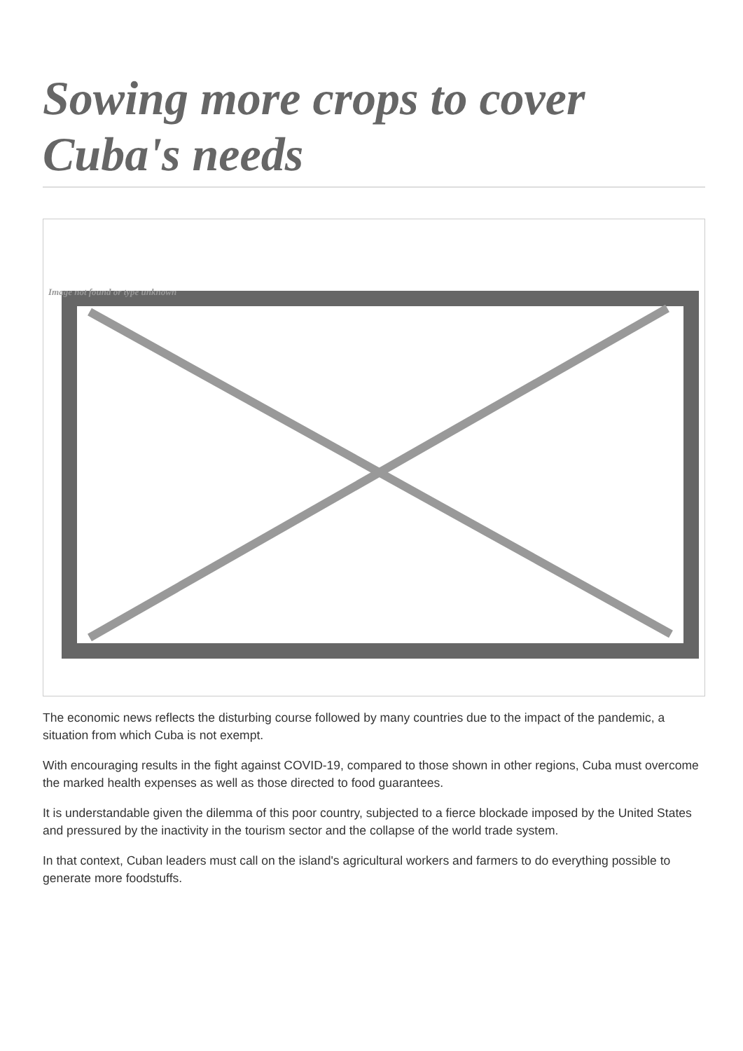Sowing more crops to cover Cuba's needs
Image not found or type unknown
The economic news reflects the disturbing course followed by many countries due to the impact of the pandemic, a situation from which Cuba is not exempt.
With encouraging results in the fight against COVID-19, compared to those shown in other regions, Cuba must overcome the marked health expenses as well as those directed to food guarantees.
It is understandable given the dilemma of this poor country, subjected to a fierce blockade imposed by the United States and pressured by the inactivity in the tourism sector and the collapse of the world trade system.
In that context, Cuban leaders must call on the island's agricultural workers and farmers to do everything possible to generate more foodstuffs.